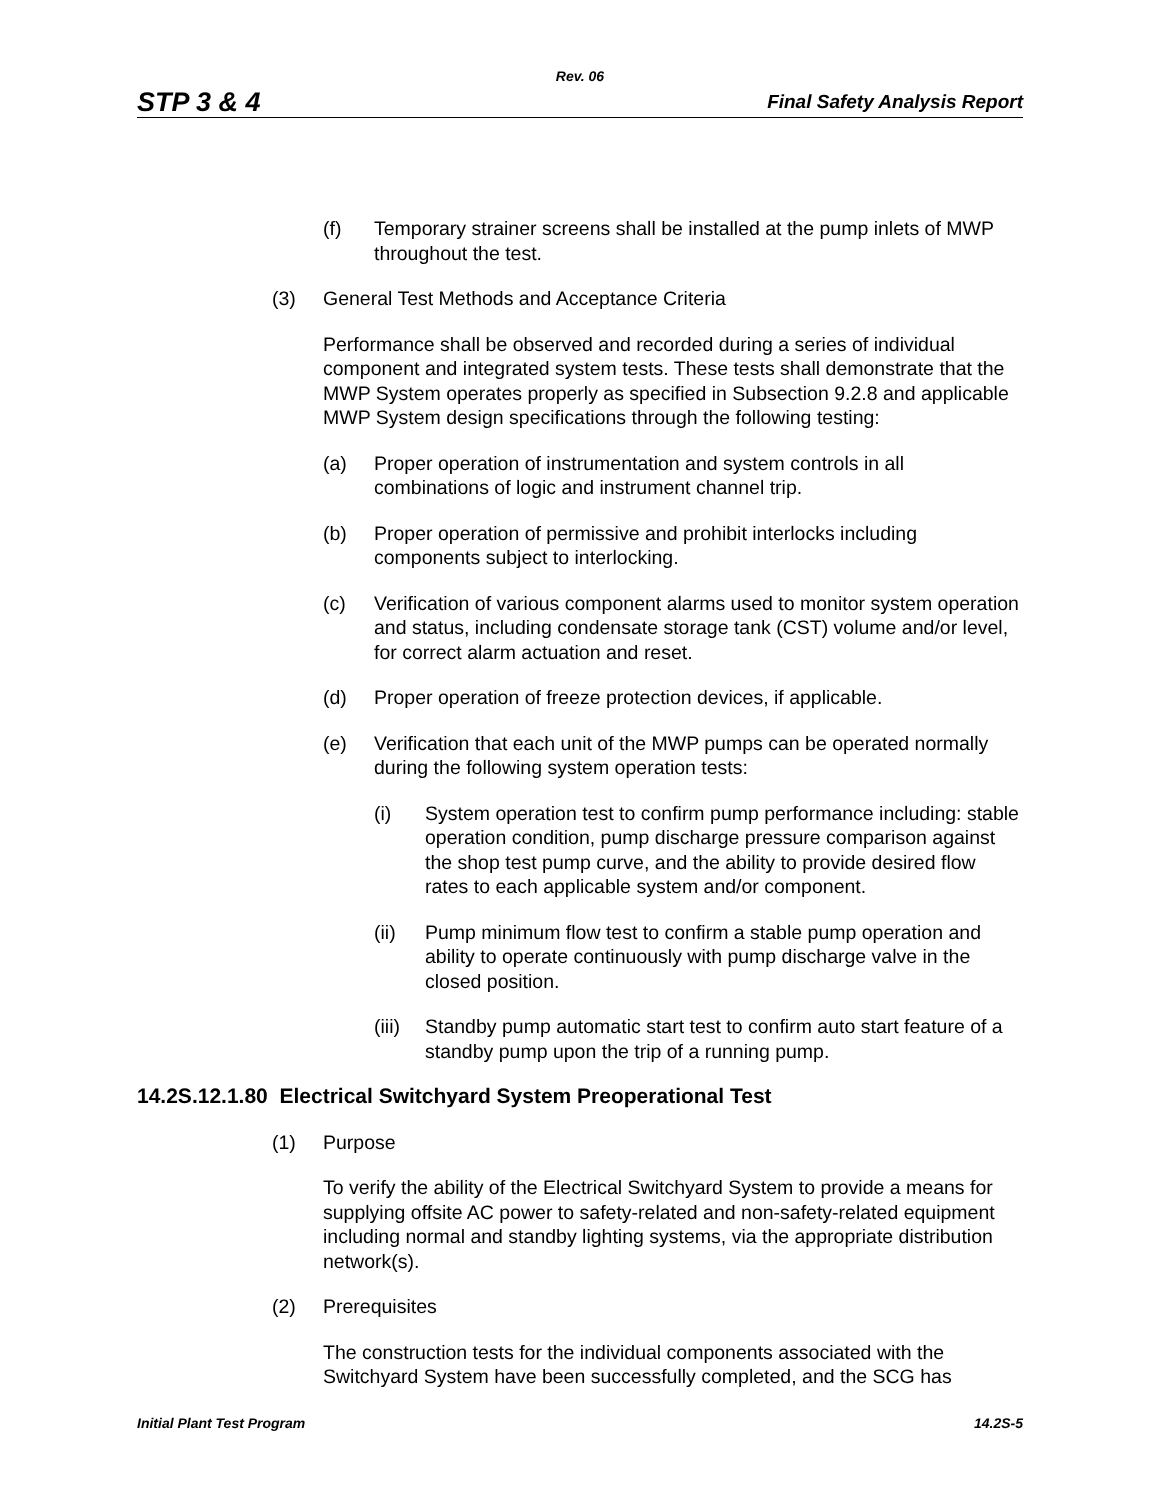Rev. 06
STP 3 & 4 Final Safety Analysis Report
(f) Temporary strainer screens shall be installed at the pump inlets of MWP throughout the test.
(3) General Test Methods and Acceptance Criteria
Performance shall be observed and recorded during a series of individual component and integrated system tests. These tests shall demonstrate that the MWP System operates properly as specified in Subsection 9.2.8 and applicable MWP System design specifications through the following testing:
(a) Proper operation of instrumentation and system controls in all combinations of logic and instrument channel trip.
(b) Proper operation of permissive and prohibit interlocks including components subject to interlocking.
(c) Verification of various component alarms used to monitor system operation and status, including condensate storage tank (CST) volume and/or level, for correct alarm actuation and reset.
(d) Proper operation of freeze protection devices, if applicable.
(e) Verification that each unit of the MWP pumps can be operated normally during the following system operation tests:
(i) System operation test to confirm pump performance including: stable operation condition, pump discharge pressure comparison against the shop test pump curve, and the ability to provide desired flow rates to each applicable system and/or component.
(ii) Pump minimum flow test to confirm a stable pump operation and ability to operate continuously with pump discharge valve in the closed position.
(iii) Standby pump automatic start test to confirm auto start feature of a standby pump upon the trip of a running pump.
14.2S.12.1.80 Electrical Switchyard System Preoperational Test
(1) Purpose
To verify the ability of the Electrical Switchyard System to provide a means for supplying offsite AC power to safety-related and non-safety-related equipment including normal and standby lighting systems, via the appropriate distribution network(s).
(2) Prerequisites
The construction tests for the individual components associated with the Switchyard System have been successfully completed, and the SCG has
Initial Plant Test Program 14.2S-5